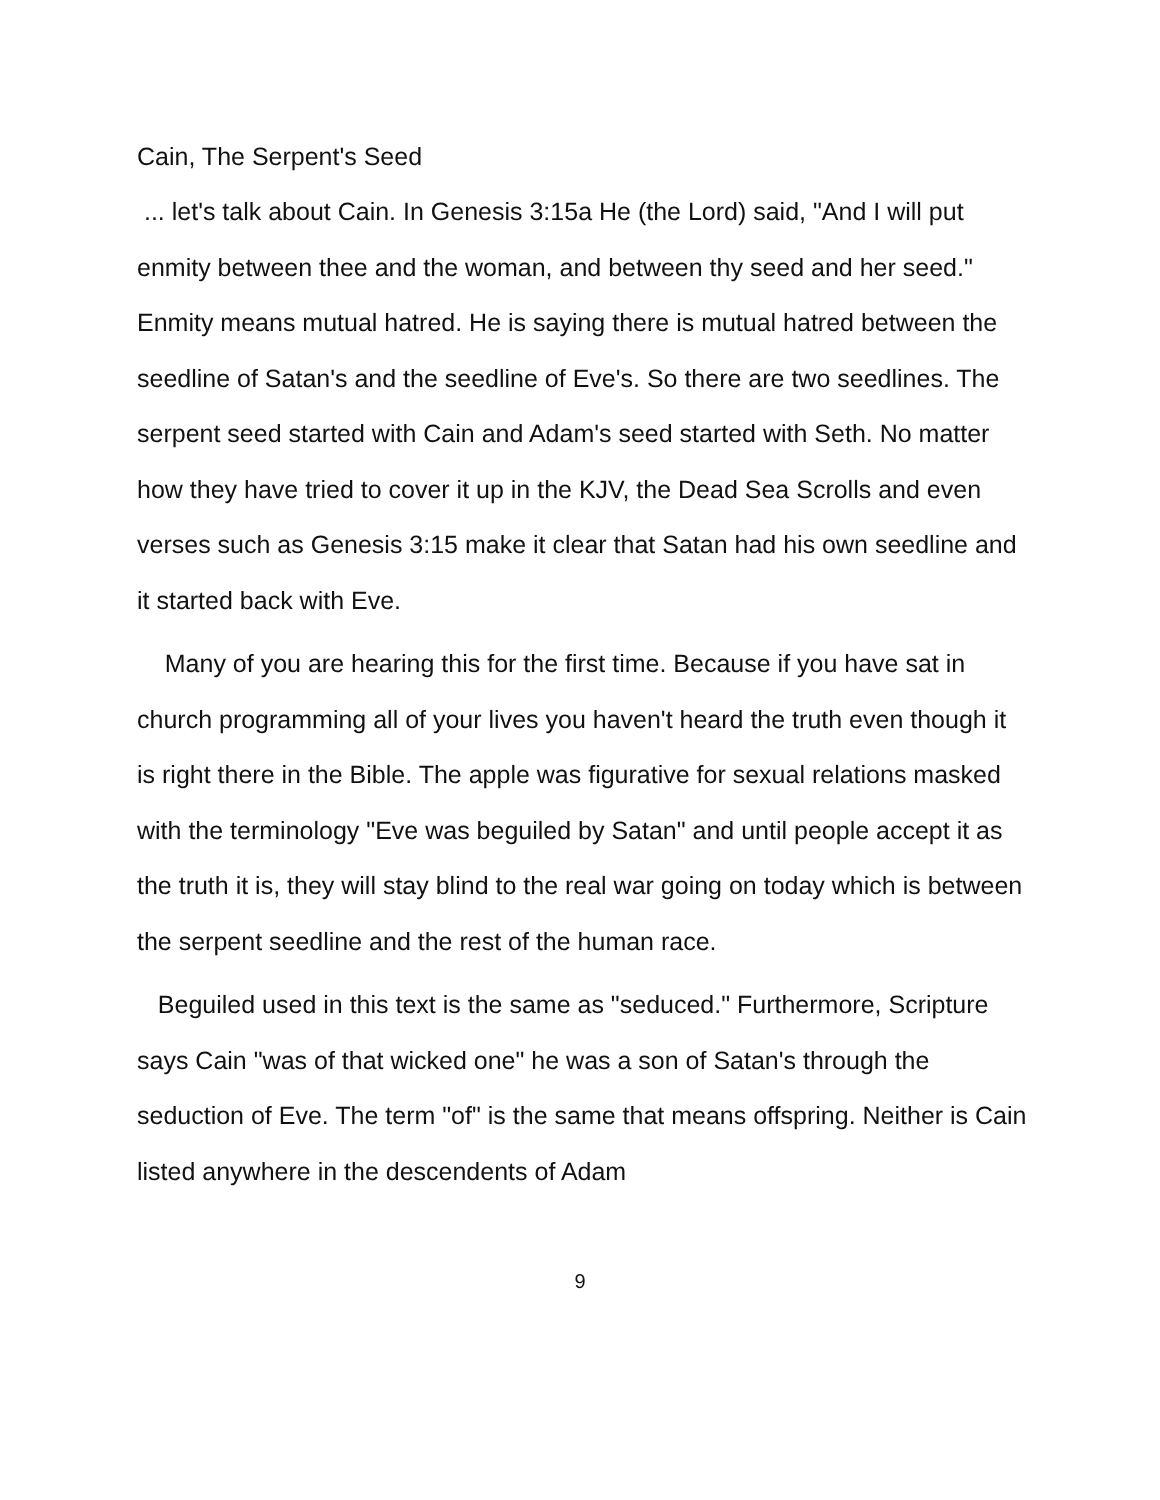Cain, The Serpent's Seed
... let's talk about Cain. In Genesis 3:15a He (the Lord) said, "And I will put enmity between thee and the woman, and between thy seed and her seed." Enmity means mutual hatred. He is saying there is mutual hatred between the seedline of Satan's and the seedline of Eve's. So there are two seedlines. The serpent seed started with Cain and Adam's seed started with Seth. No matter how they have tried to cover it up in the KJV, the Dead Sea Scrolls and even verses such as Genesis 3:15 make it clear that Satan had his own seedline and it started back with Eve.
Many of you are hearing this for the first time. Because if you have sat in church programming all of your lives you haven't heard the truth even though it is right there in the Bible. The apple was figurative for sexual relations masked with the terminology "Eve was beguiled by Satan" and until people accept it as the truth it is, they will stay blind to the real war going on today which is between the serpent seedline and the rest of the human race.
Beguiled used in this text is the same as "seduced." Furthermore, Scripture says Cain "was of that wicked one" he was a son of Satan's through the seduction of Eve. The term "of" is the same that means offspring. Neither is Cain listed anywhere in the descendents of Adam
9